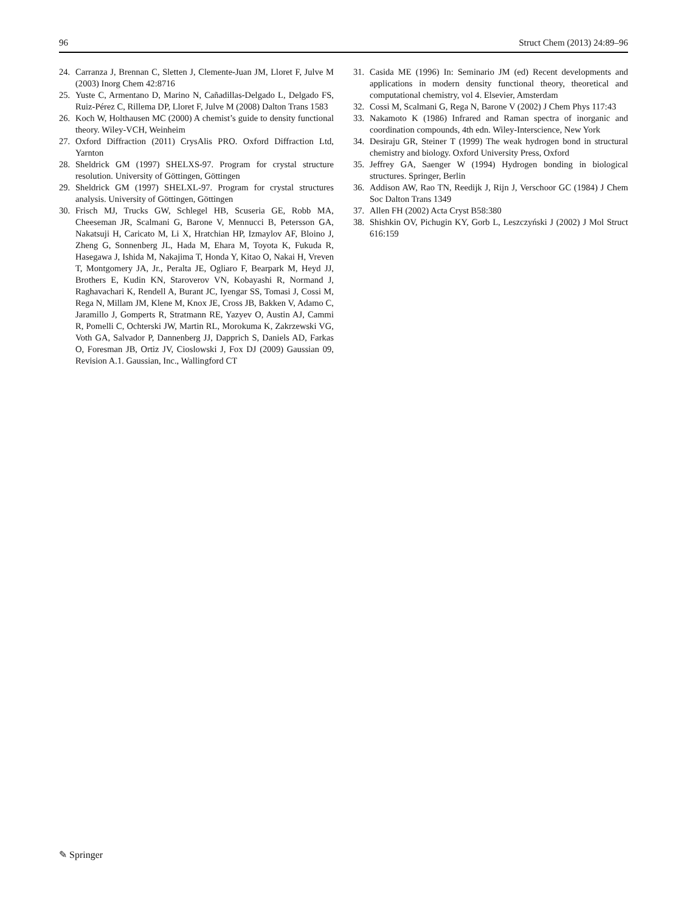96 Struct Chem (2013) 24:89–96
24. Carranza J, Brennan C, Sletten J, Clemente-Juan JM, Lloret F, Julve M (2003) Inorg Chem 42:8716
25. Yuste C, Armentano D, Marino N, Cañadillas-Delgado L, Delgado FS, Ruiz-Pérez C, Rillema DP, Lloret F, Julve M (2008) Dalton Trans 1583
26. Koch W, Holthausen MC (2000) A chemist’s guide to density functional theory. Wiley-VCH, Weinheim
27. Oxford Diffraction (2011) CrysAlis PRO. Oxford Diffraction Ltd, Yarnton
28. Sheldrick GM (1997) SHELXS-97. Program for crystal structure resolution. University of Göttingen, Göttingen
29. Sheldrick GM (1997) SHELXL-97. Program for crystal structures analysis. University of Göttingen, Göttingen
30. Frisch MJ, Trucks GW, Schlegel HB, Scuseria GE, Robb MA, Cheeseman JR, Scalmani G, Barone V, Mennucci B, Petersson GA, Nakatsuji H, Caricato M, Li X, Hratchian HP, Izmaylov AF, Bloino J, Zheng G, Sonnenberg JL, Hada M, Ehara M, Toyota K, Fukuda R, Hasegawa J, Ishida M, Nakajima T, Honda Y, Kitao O, Nakai H, Vreven T, Montgomery JA, Jr., Peralta JE, Ogliaro F, Bearpark M, Heyd JJ, Brothers E, Kudin KN, Staroverov VN, Kobayashi R, Normand J, Raghavachari K, Rendell A, Burant JC, Iyengar SS, Tomasi J, Cossi M, Rega N, Millam JM, Klene M, Knox JE, Cross JB, Bakken V, Adamo C, Jaramillo J, Gomperts R, Stratmann RE, Yazyev O, Austin AJ, Cammi R, Pomelli C, Ochterski JW, Martin RL, Morokuma K, Zakrzewski VG, Voth GA, Salvador P, Dannenberg JJ, Dapprich S, Daniels AD, Farkas O, Foresman JB, Ortiz JV, Cioslowski J, Fox DJ (2009) Gaussian 09, Revision A.1. Gaussian, Inc., Wallingford CT
31. Casida ME (1996) In: Seminario JM (ed) Recent developments and applications in modern density functional theory, theoretical and computational chemistry, vol 4. Elsevier, Amsterdam
32. Cossi M, Scalmani G, Rega N, Barone V (2002) J Chem Phys 117:43
33. Nakamoto K (1986) Infrared and Raman spectra of inorganic and coordination compounds, 4th edn. Wiley-Interscience, New York
34. Desiraju GR, Steiner T (1999) The weak hydrogen bond in structural chemistry and biology. Oxford University Press, Oxford
35. Jeffrey GA, Saenger W (1994) Hydrogen bonding in biological structures. Springer, Berlin
36. Addison AW, Rao TN, Reedijk J, Rijn J, Verschoor GC (1984) J Chem Soc Dalton Trans 1349
37. Allen FH (2002) Acta Cryst B58:380
38. Shishkin OV, Pichugin KY, Gorb L, Leszczyński J (2002) J Mol Struct 616:159
✎ Springer